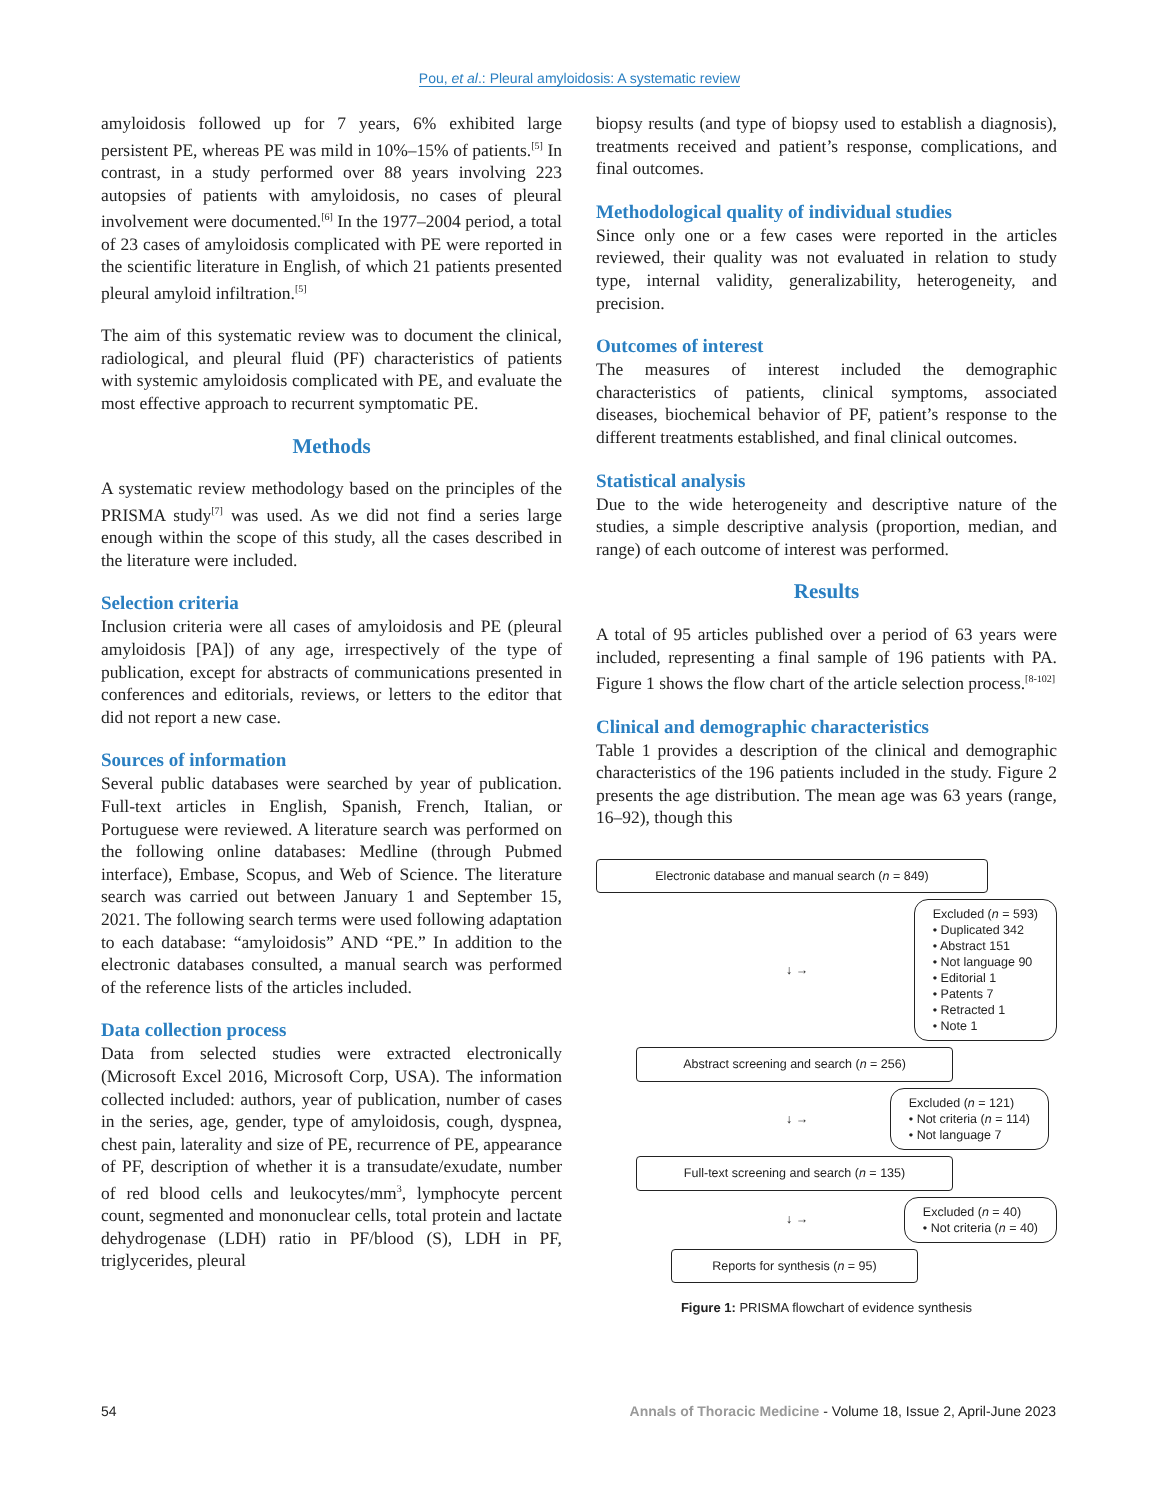Pou, et al.: Pleural amyloidosis: A systematic review
amyloidosis followed up for 7 years, 6% exhibited large persistent PE, whereas PE was mild in 10%–15% of patients.<sup>[5]</sup> In contrast, in a study performed over 88 years involving 223 autopsies of patients with amyloidosis, no cases of pleural involvement were documented.<sup>[6]</sup> In the 1977–2004 period, a total of 23 cases of amyloidosis complicated with PE were reported in the scientific literature in English, of which 21 patients presented pleural amyloid infiltration.<sup>[5]</sup>
The aim of this systematic review was to document the clinical, radiological, and pleural fluid (PF) characteristics of patients with systemic amyloidosis complicated with PE, and evaluate the most effective approach to recurrent symptomatic PE.
Methods
A systematic review methodology based on the principles of the PRISMA study<sup>[7]</sup> was used. As we did not find a series large enough within the scope of this study, all the cases described in the literature were included.
Selection criteria
Inclusion criteria were all cases of amyloidosis and PE (pleural amyloidosis [PA]) of any age, irrespectively of the type of publication, except for abstracts of communications presented in conferences and editorials, reviews, or letters to the editor that did not report a new case.
Sources of information
Several public databases were searched by year of publication. Full-text articles in English, Spanish, French, Italian, or Portuguese were reviewed. A literature search was performed on the following online databases: Medline (through Pubmed interface), Embase, Scopus, and Web of Science. The literature search was carried out between January 1 and September 15, 2021. The following search terms were used following adaptation to each database: “amyloidosis” AND “PE.” In addition to the electronic databases consulted, a manual search was performed of the reference lists of the articles included.
Data collection process
Data from selected studies were extracted electronically (Microsoft Excel 2016, Microsoft Corp, USA). The information collected included: authors, year of publication, number of cases in the series, age, gender, type of amyloidosis, cough, dyspnea, chest pain, laterality and size of PE, recurrence of PE, appearance of PF, description of whether it is a transudate/exudate, number of red blood cells and leukocytes/mm<sup>3</sup>, lymphocyte percent count, segmented and mononuclear cells, total protein and lactate dehydrogenase (LDH) ratio in PF/blood (S), LDH in PF, triglycerides, pleural
biopsy results (and type of biopsy used to establish a diagnosis), treatments received and patient’s response, complications, and final outcomes.
Methodological quality of individual studies
Since only one or a few cases were reported in the articles reviewed, their quality was not evaluated in relation to study type, internal validity, generalizability, heterogeneity, and precision.
Outcomes of interest
The measures of interest included the demographic characteristics of patients, clinical symptoms, associated diseases, biochemical behavior of PF, patient’s response to the different treatments established, and final clinical outcomes.
Statistical analysis
Due to the wide heterogeneity and descriptive nature of the studies, a simple descriptive analysis (proportion, median, and range) of each outcome of interest was performed.
Results
A total of 95 articles published over a period of 63 years were included, representing a final sample of 196 patients with PA. Figure 1 shows the flow chart of the article selection process.<sup>[8-102]</sup>
Clinical and demographic characteristics
Table 1 provides a description of the clinical and demographic characteristics of the 196 patients included in the study. Figure 2 presents the age distribution. The mean age was 63 years (range, 16–92), though this
Electronic database and manual search (n = 849)
↓ →
Excluded (n = 593)
• Duplicated 342
• Abstract 151
• Not language 90
• Editorial 1
• Patents 7
• Retracted 1
• Note 1
Abstract screening and search (n = 256)
↓ →
Excluded (n = 121)
• Not criteria (n = 114)
• Not language 7
Full-text screening and search (n = 135)
↓ →
Excluded (n = 40)
• Not criteria (n = 40)
Reports for synthesis (n = 95)
Figure 1: PRISMA flowchart of evidence synthesis
54 Annals of Thoracic Medicine - Volume 18, Issue 2, April-June 2023